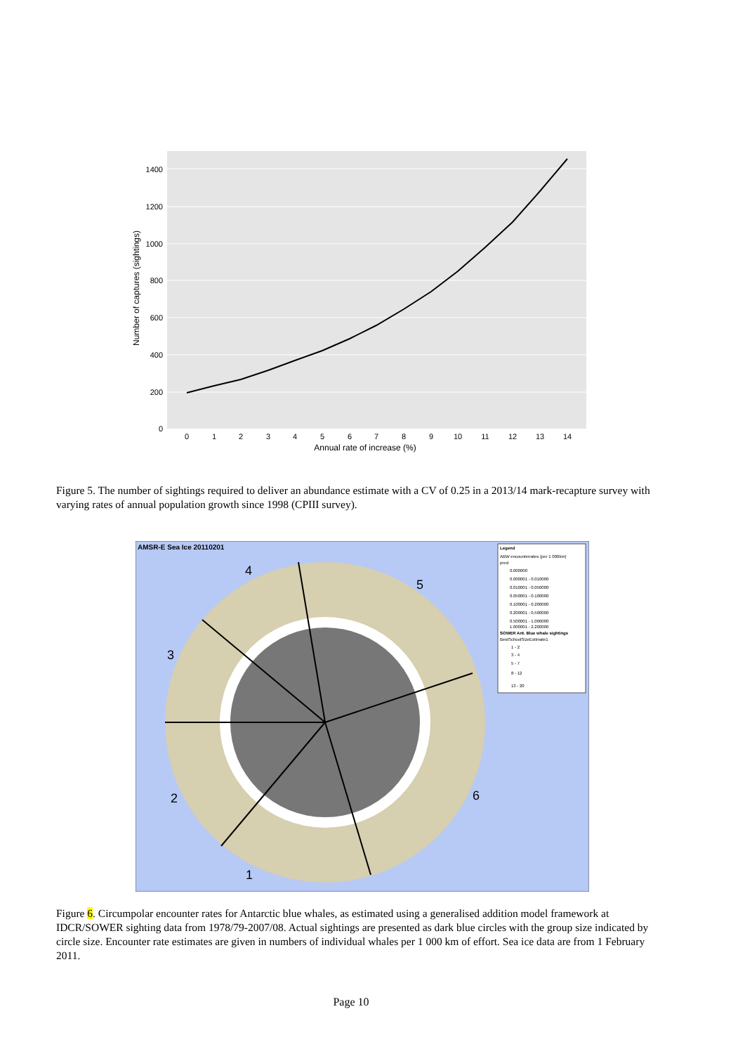1400
1200
1000
800
600
400
200
0
0
1
2
3
4
5
6
7
8
9
10
11
12
13
14
Annual rate of increase (%)
Number of captures (sightings)
Figure 5. The number of sightings required to deliver an abundance estimate with a CV of 0.25 in a 2013/14 mark-recapture survey with varying rates of annual population growth since 1998 (CPIII survey).
AMSR-E Sea Ice 20110201
4
5
3
2
6
1
Legend
ABW encounterrates (per 1 000km)
pred
0.000000
0.000001 - 0.010000
0.010001 - 0.050000
0.050001 - 0.100000
0.100001 - 0.200000
0.200001 - 0.500000
0.500001 - 1.000000
1.000001 - 2.200000
SOWER Ant. Blue whale sightings
BestSchoolSizeEstimate1
1 - 2
3 - 4
5 - 7
8 - 12
13 - 20
Figure 6. Circumpolar encounter rates for Antarctic blue whales, as estimated using a generalised addition model framework at IDCR/SOWER sighting data from 1978/79-2007/08. Actual sightings are presented as dark blue circles with the group size indicated by circle size. Encounter rate estimates are given in numbers of individual whales per 1 000 km of effort. Sea ice data are from 1 February 2011.
Page 10